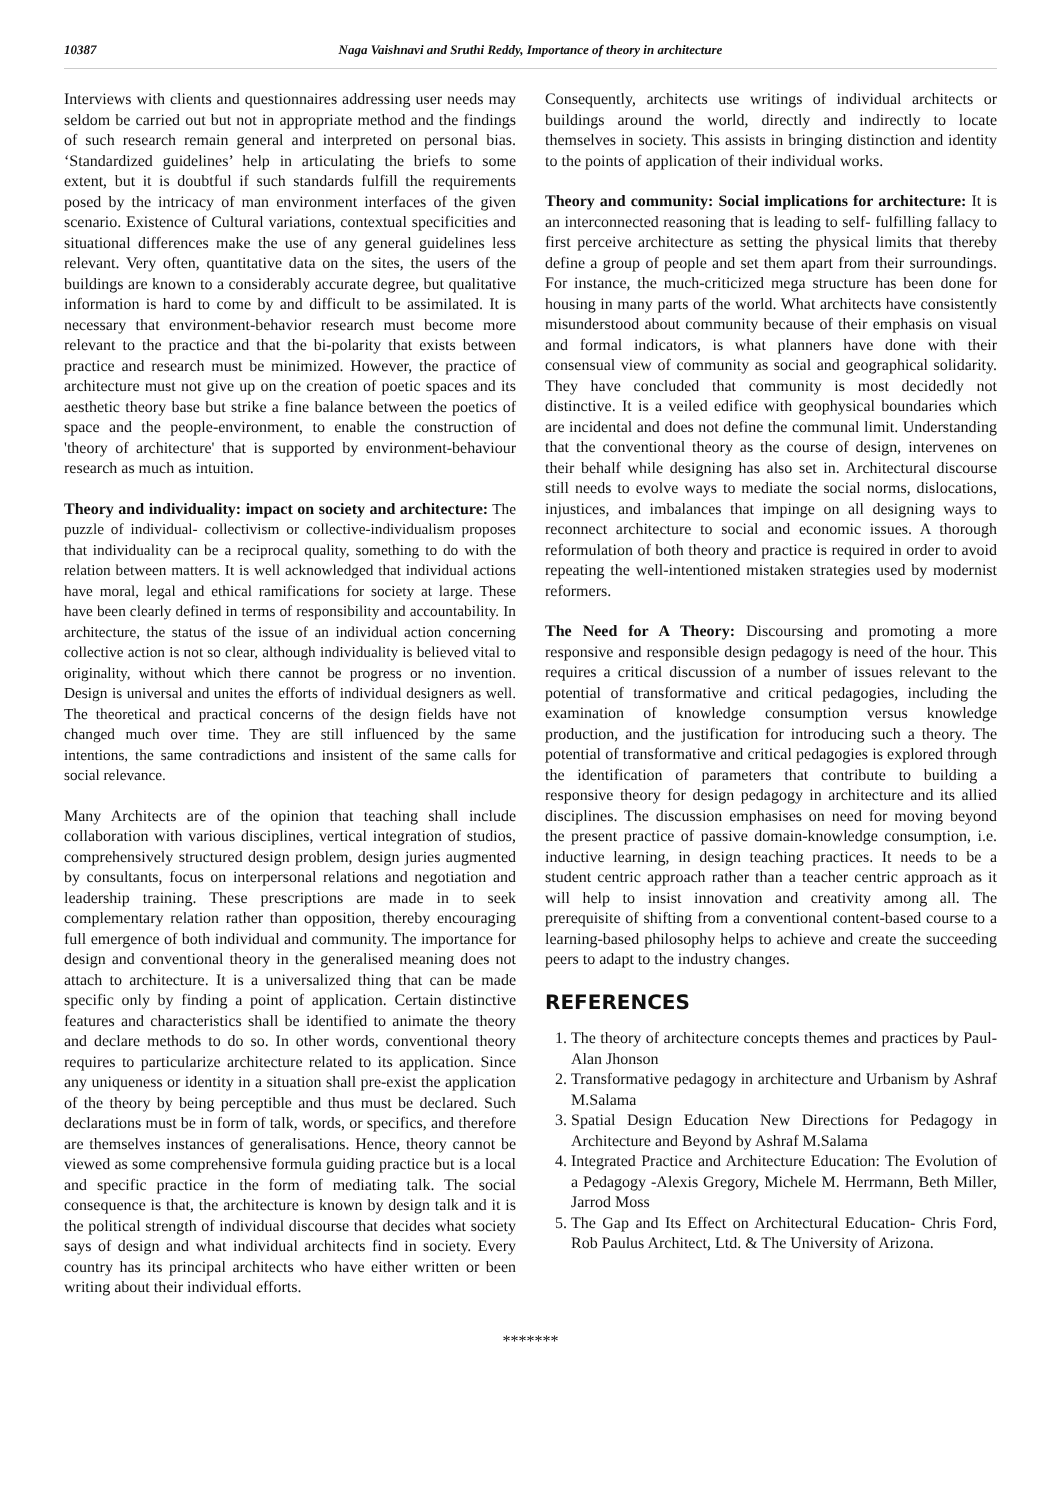10387 Naga Vaishnavi and Sruthi Reddy, Importance of theory in architecture
Interviews with clients and questionnaires addressing user needs may seldom be carried out but not in appropriate method and the findings of such research remain general and interpreted on personal bias. ‘Standardized guidelines’ help in articulating the briefs to some extent, but it is doubtful if such standards fulfill the requirements posed by the intricacy of man environment interfaces of the given scenario. Existence of Cultural variations, contextual specificities and situational differences make the use of any general guidelines less relevant. Very often, quantitative data on the sites, the users of the buildings are known to a considerably accurate degree, but qualitative information is hard to come by and difficult to be assimilated. It is necessary that environment-behavior research must become more relevant to the practice and that the bi-polarity that exists between practice and research must be minimized. However, the practice of architecture must not give up on the creation of poetic spaces and its aesthetic theory base but strike a fine balance between the poetics of space and the people-environment, to enable the construction of 'theory of architecture' that is supported by environment-behaviour research as much as intuition.
Theory and individuality: impact on society and architecture: The puzzle of individual- collectivism or collective-individualism proposes that individuality can be a reciprocal quality, something to do with the relation between matters. It is well acknowledged that individual actions have moral, legal and ethical ramifications for society at large. These have been clearly defined in terms of responsibility and accountability. In architecture, the status of the issue of an individual action concerning collective action is not so clear, although individuality is believed vital to originality, without which there cannot be progress or no invention. Design is universal and unites the efforts of individual designers as well. The theoretical and practical concerns of the design fields have not changed much over time. They are still influenced by the same intentions, the same contradictions and insistent of the same calls for social relevance.
Many Architects are of the opinion that teaching shall include collaboration with various disciplines, vertical integration of studios, comprehensively structured design problem, design juries augmented by consultants, focus on interpersonal relations and negotiation and leadership training. These prescriptions are made in to seek complementary relation rather than opposition, thereby encouraging full emergence of both individual and community. The importance for design and conventional theory in the generalised meaning does not attach to architecture. It is a universalized thing that can be made specific only by finding a point of application. Certain distinctive features and characteristics shall be identified to animate the theory and declare methods to do so. In other words, conventional theory requires to particularize architecture related to its application. Since any uniqueness or identity in a situation shall pre-exist the application of the theory by being perceptible and thus must be declared. Such declarations must be in form of talk, words, or specifics, and therefore are themselves instances of generalisations. Hence, theory cannot be viewed as some comprehensive formula guiding practice but is a local and specific practice in the form of mediating talk. The social consequence is that, the architecture is known by design talk and it is the political strength of individual discourse that decides what society says of design and what individual architects find in society. Every country has its principal architects who have either written or been writing about their individual efforts.
Consequently, architects use writings of individual architects or buildings around the world, directly and indirectly to locate themselves in society. This assists in bringing distinction and identity to the points of application of their individual works.
Theory and community: Social implications for architecture: It is an interconnected reasoning that is leading to self- fulfilling fallacy to first perceive architecture as setting the physical limits that thereby define a group of people and set them apart from their surroundings. For instance, the much-criticized mega structure has been done for housing in many parts of the world. What architects have consistently misunderstood about community because of their emphasis on visual and formal indicators, is what planners have done with their consensual view of community as social and geographical solidarity. They have concluded that community is most decidedly not distinctive. It is a veiled edifice with geophysical boundaries which are incidental and does not define the communal limit. Understanding that the conventional theory as the course of design, intervenes on their behalf while designing has also set in. Architectural discourse still needs to evolve ways to mediate the social norms, dislocations, injustices, and imbalances that impinge on all designing ways to reconnect architecture to social and economic issues. A thorough reformulation of both theory and practice is required in order to avoid repeating the well-intentioned mistaken strategies used by modernist reformers.
The Need for A Theory: Discoursing and promoting a more responsive and responsible design pedagogy is need of the hour. This requires a critical discussion of a number of issues relevant to the potential of transformative and critical pedagogies, including the examination of knowledge consumption versus knowledge production, and the justification for introducing such a theory. The potential of transformative and critical pedagogies is explored through the identification of parameters that contribute to building a responsive theory for design pedagogy in architecture and its allied disciplines. The discussion emphasises on need for moving beyond the present practice of passive domain-knowledge consumption, i.e. inductive learning, in design teaching practices. It needs to be a student centric approach rather than a teacher centric approach as it will help to insist innovation and creativity among all. The prerequisite of shifting from a conventional content-based course to a learning-based philosophy helps to achieve and create the succeeding peers to adapt to the industry changes.
REFERENCES
1. The theory of architecture concepts themes and practices by Paul-Alan Jhonson
2. Transformative pedagogy in architecture and Urbanism by Ashraf M.Salama
3. Spatial Design Education New Directions for Pedagogy in Architecture and Beyond by Ashraf M.Salama
4. Integrated Practice and Architecture Education: The Evolution of a Pedagogy -Alexis Gregory, Michele M. Herrmann, Beth Miller, Jarrod Moss
5. The Gap and Its Effect on Architectural Education- Chris Ford, Rob Paulus Architect, Ltd. & The University of Arizona.
*******